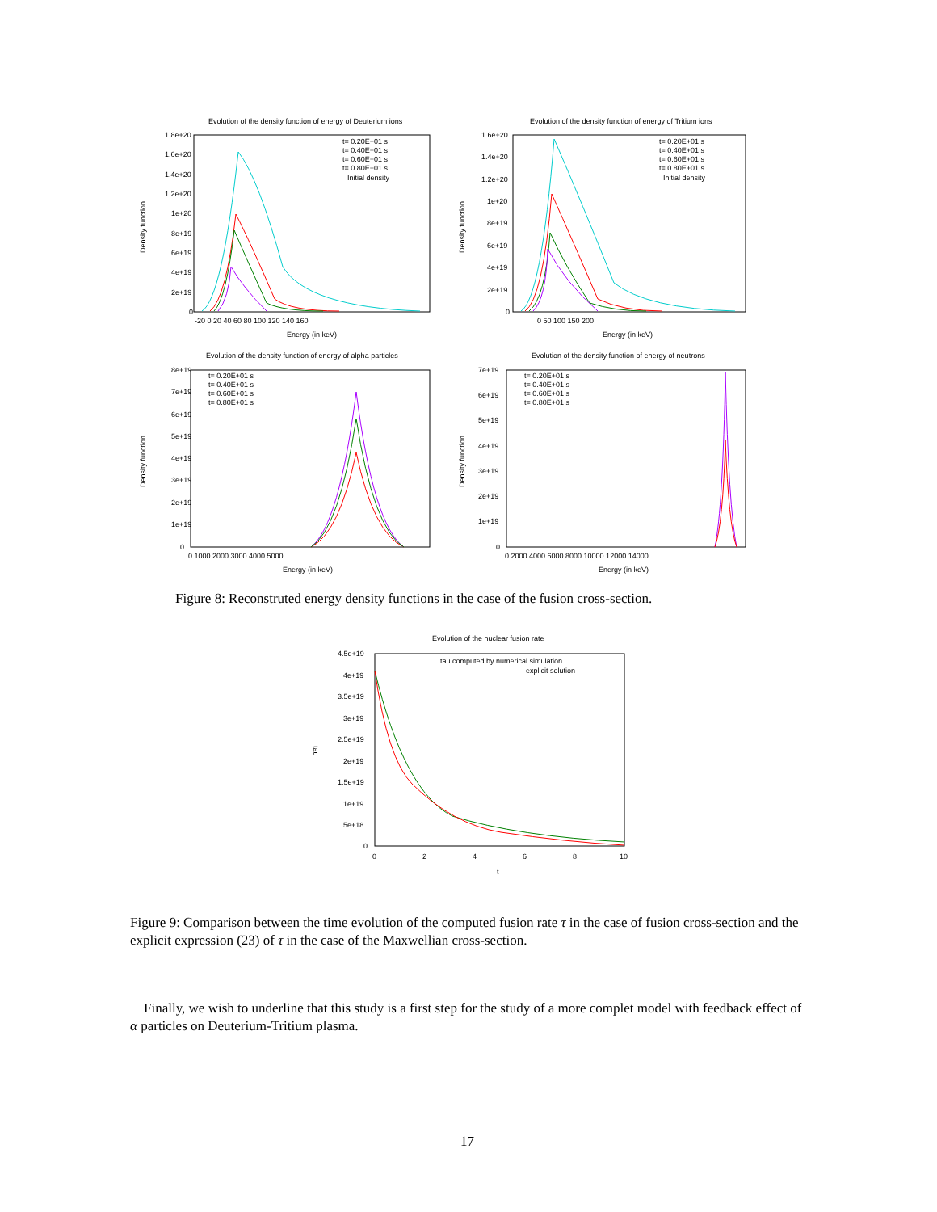Evolution of the density function of energy of Deuterium ions
1.8e+20
1.6e+20
1.4e+20
1.2e+20
1e+20
8e+19
6e+19
4e+19
2e+19
0
-20 0 20 40 60 80 100 120 140 160
Energy (in keV)
Density function
t= 0.20E+01 s
t= 0.40E+01 s
t= 0.60E+01 s
t= 0.80E+01 s
Initial density
Evolution of the density function of energy of Tritium ions
1.6e+20
1.4e+20
1.2e+20
1e+20
8e+19
6e+19
4e+19
2e+19
0
0 50 100 150 200
Energy (in keV)
Density function
t= 0.20E+01 s
t= 0.40E+01 s
t= 0.60E+01 s
t= 0.80E+01 s
Initial density
Evolution of the density function of energy of alpha particles
8e+19
7e+19
6e+19
5e+19
4e+19
3e+19
2e+19
1e+19
0
0 1000 2000 3000 4000 5000
Energy (in keV)
Density function
t= 0.20E+01 s
t= 0.40E+01 s
t= 0.60E+01 s
t= 0.80E+01 s
Evolution of the density function of energy of neutrons
7e+19
6e+19
5e+19
4e+19
3e+19
2e+19
1e+19
0
0 2000 4000 6000 8000 10000 12000 14000
Energy (in keV)
Density function
t= 0.20E+01 s
t= 0.40E+01 s
t= 0.60E+01 s
t= 0.80E+01 s
Figure 8: Reconstruted energy density functions in the case of the fusion cross-section.
Evolution of the nuclear fusion rate
4.5e+19
4e+19
3.5e+19
3e+19
2.5e+19
2e+19
1.5e+19
1e+19
5e+18
0
0
2
4
6
8
10
t
tau
tau computed by numerical simulation
explicit solution
Figure 9: Comparison between the time evolution of the computed fusion rate τ in the case of fusion cross-section and the explicit expression (23) of τ in the case of the Maxwellian cross-section.
Finally, we wish to underline that this study is a first step for the study of a more complet model with feedback effect of α particles on Deuterium-Tritium plasma.
17